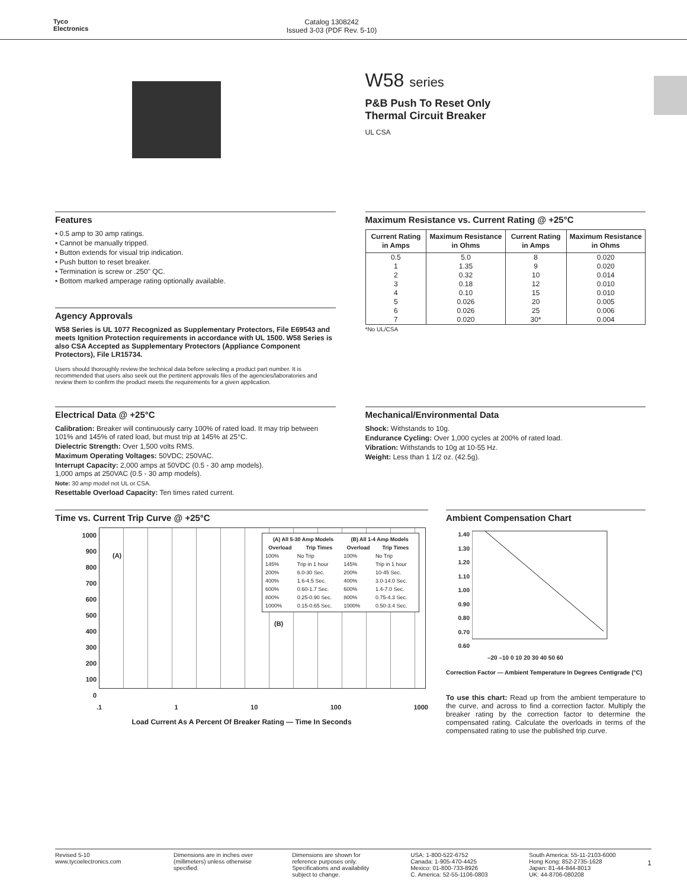Tyco
Electronics
Catalog 1308242
Issued 3-03 (PDF Rev. 5-10)
W58 series
P&B Push To Reset Only
Thermal Circuit Breaker
UL CSA
Features
• 0.5 amp to 30 amp ratings.
• Cannot be manually tripped.
• Button extends for visual trip indication.
• Push button to reset breaker.
• Termination is screw or .250" QC.
• Bottom marked amperage rating optionally available.
Agency Approvals
W58 Series is UL 1077 Recognized as Supplementary Protectors, File E69543 and meets Ignition Protection requirements in accordance with UL 1500. W58 Series is also CSA Accepted as Supplementary Protectors (Appliance Component Protectors), File LR15734.
Users should thoroughly review the technical data before selecting a product part number. It is recommended that users also seek out the pertinent approvals files of the agencies/laboratories and review them to confirm the product meets the requirements for a given application.
Electrical Data @ +25°C
Calibration: Breaker will continuously carry 100% of rated load. It may trip between 101% and 145% of rated load, but must trip at 145% at 25°C.
Dielectric Strength: Over 1,500 volts RMS.
Maximum Operating Voltages: 50VDC; 250VAC.
Interrupt Capacity: 2,000 amps at 50VDC (0.5 - 30 amp models).
1,000 amps at 250VAC (0.5 - 30 amp models).
Note: 30 amp model not UL or CSA.
Resettable Overload Capacity: Ten times rated current.
Maximum Resistance vs. Current Rating @ +25°C
| Current Rating in Amps | Maximum Resistance in Ohms | Current Rating in Amps | Maximum Resistance in Ohms |
| --- | --- | --- | --- |
| 0.5 | 5.0 | 8 | 0.020 |
| 1 | 1.35 | 9 | 0.020 |
| 2 | 0.32 | 10 | 0.014 |
| 3 | 0.18 | 12 | 0.010 |
| 4 | 0.10 | 15 | 0.010 |
| 5 | 0.026 | 20 | 0.005 |
| 6 | 0.026 | 25 | 0.006 |
| 7 | 0.020 | 30* | 0.004 |
*No UL/CSA
Mechanical/Environmental Data
Shock: Withstands to 10g.
Endurance Cycling: Over 1,000 cycles at 200% of rated load.
Vibration: Withstands to 10g at 10-55 Hz.
Weight: Less than 1 1/2 oz. (42.5g).
Time vs. Current Trip Curve @ +25°C
1000
900
800
700
600
500
400
300
200
100
0
| (A) All 5-30 Amp Models | | (B) All 1-4 Amp Models | |
| --- | --- | --- | --- |
| Overload | Trip Times | Overload | Trip Times |
| 100% | No Trip | 100% | No Trip |
| 145% | Trip in 1 hour | 145% | Trip in 1 hour |
| 200% | 6.0-30 Sec. | 200% | 10-45 Sec. |
| 400% | 1.6-4.5 Sec. | 400% | 3.0-14.0 Sec. |
| 600% | 0.60-1.7 Sec. | 600% | 1.4-7.0 Sec. |
| 800% | 0.25-0.90 Sec. | 800% | 0.75-4.3 Sec. |
| 1000% | 0.15-0.65 Sec. | 1000% | 0.50-3.4 Sec. |
(A)
(B)
.1 1 10 100 1000
Load Current As A Percent Of Breaker Rating — Time In Seconds
Ambient Compensation Chart
1.40
1.30
1.20
1.10
1.00
0.90
0.80
0.70
0.60
–20 –10 0 10 20 30 40 50 60
Correction Factor — Ambient Temperature In Degrees Centigrade (°C)
To use this chart: Read up from the ambient temperature to the curve, and across to find a correction factor. Multiply the breaker rating by the correction factor to determine the compensated rating. Calculate the overloads in terms of the compensated rating to use the published trip curve.
Revised 5-10
www.tycoelectronics.com
Dimensions are in inches over (millimeters) unless otherwise specified.
Dimensions are shown for reference purposes only. Specifications and availability subject to change.
USA: 1-800-522-6752
Canada: 1-905-470-4425
Mexico: 01-800-733-8926
C. America: 52-55-1106-0803
South America: 55-11-2103-6000
Hong Kong: 852-2735-1628
Japan: 81-44-844-8013
UK: 44-8706-080208
1